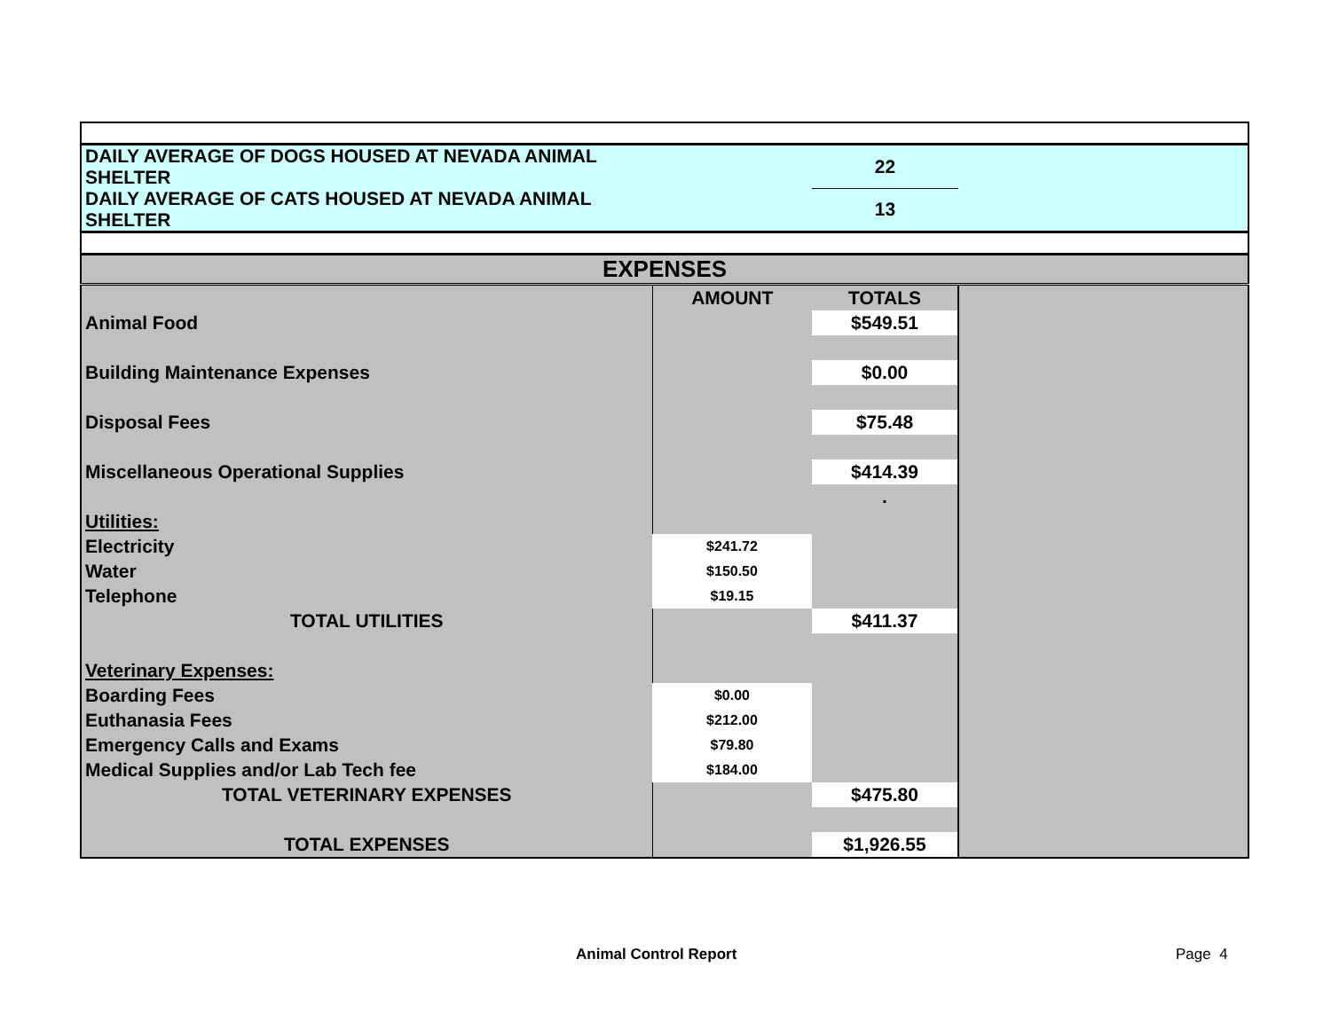| DAILY AVERAGE OF DOGS HOUSED AT NEVADA ANIMAL SHELTER | | 22 | |
| DAILY AVERAGE OF CATS HOUSED AT NEVADA ANIMAL SHELTER | | 13 | |
| EXPENSES | | | |
| | AMOUNT | TOTALS | |
| Animal Food | | $549.51 | |
| Building Maintenance Expenses | | $0.00 | |
| Disposal Fees | | $75.48 | |
| Miscellaneous Operational Supplies | | $414.39 | |
| | | . | |
| Utilities: | | | |
| Electricity | $241.72 | | |
| Water | $150.50 | | |
| Telephone | $19.15 | | |
| TOTAL UTILITIES | | $411.37 | |
| Veterinary Expenses: | | | |
| Boarding Fees | $0.00 | | |
| Euthanasia Fees | $212.00 | | |
| Emergency Calls and Exams | $79.80 | | |
| Medical Supplies and/or Lab Tech fee | $184.00 | | |
| TOTAL VETERINARY EXPENSES | | $475.80 | |
| TOTAL EXPENSES | | $1,926.55 | |
Animal Control Report Page 4